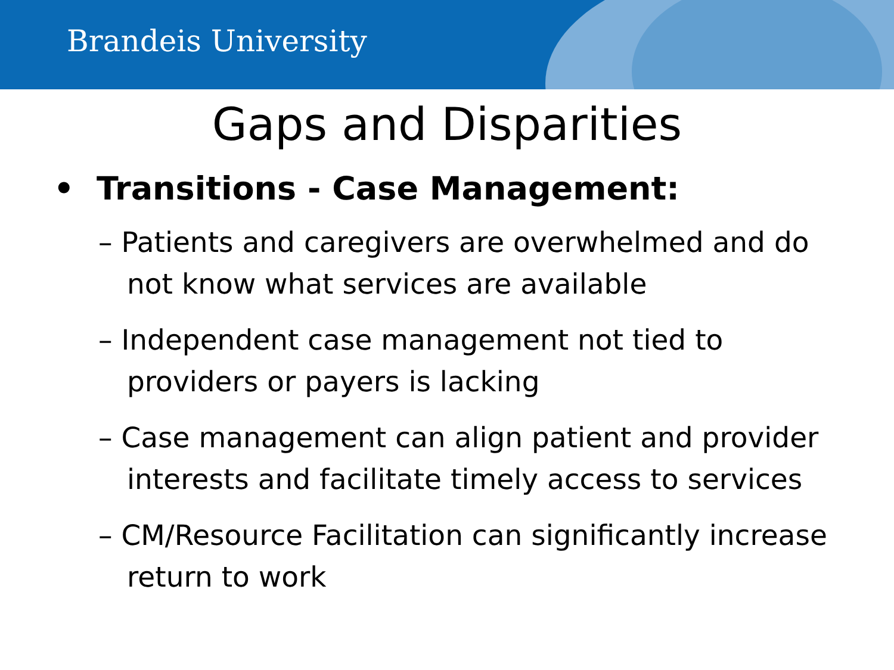Brandeis University
Gaps and Disparities
• Transitions - Case Management:
– Patients and caregivers are overwhelmed and do not know what services are available
– Independent case management not tied to providers or payers is lacking
– Case management can align patient and provider interests and facilitate timely access to services
– CM/Resource Facilitation can significantly increase return to work